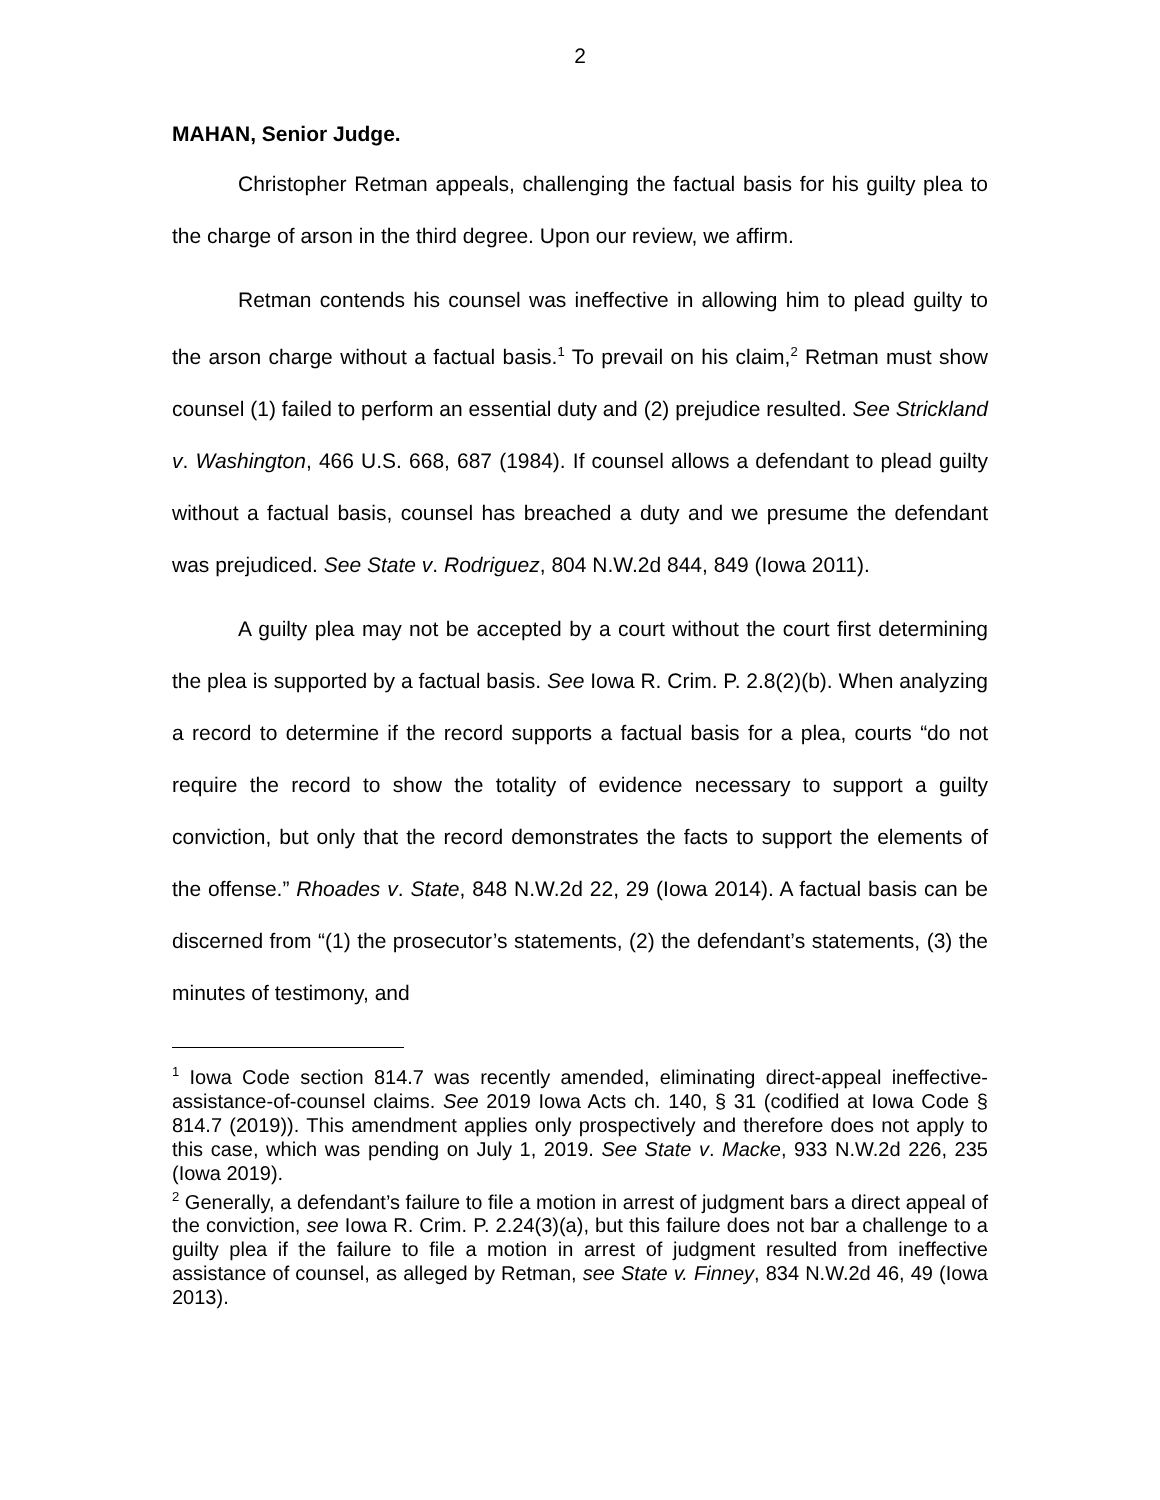2
MAHAN, Senior Judge.
Christopher Retman appeals, challenging the factual basis for his guilty plea to the charge of arson in the third degree. Upon our review, we affirm.
Retman contends his counsel was ineffective in allowing him to plead guilty to the arson charge without a factual basis.<sup>1</sup> To prevail on his claim,<sup>2</sup> Retman must show counsel (1) failed to perform an essential duty and (2) prejudice resulted. See Strickland v. Washington, 466 U.S. 668, 687 (1984). If counsel allows a defendant to plead guilty without a factual basis, counsel has breached a duty and we presume the defendant was prejudiced. See State v. Rodriguez, 804 N.W.2d 844, 849 (Iowa 2011).
A guilty plea may not be accepted by a court without the court first determining the plea is supported by a factual basis. See Iowa R. Crim. P. 2.8(2)(b). When analyzing a record to determine if the record supports a factual basis for a plea, courts “do not require the record to show the totality of evidence necessary to support a guilty conviction, but only that the record demonstrates the facts to support the elements of the offense.” Rhoades v. State, 848 N.W.2d 22, 29 (Iowa 2014). A factual basis can be discerned from “(1) the prosecutor’s statements, (2) the defendant’s statements, (3) the minutes of testimony, and
<sup>1</sup> Iowa Code section 814.7 was recently amended, eliminating direct-appeal ineffective-assistance-of-counsel claims. See 2019 Iowa Acts ch. 140, § 31 (codified at Iowa Code § 814.7 (2019)). This amendment applies only prospectively and therefore does not apply to this case, which was pending on July 1, 2019. See State v. Macke, 933 N.W.2d 226, 235 (Iowa 2019).
<sup>2</sup> Generally, a defendant’s failure to file a motion in arrest of judgment bars a direct appeal of the conviction, see Iowa R. Crim. P. 2.24(3)(a), but this failure does not bar a challenge to a guilty plea if the failure to file a motion in arrest of judgment resulted from ineffective assistance of counsel, as alleged by Retman, see State v. Finney, 834 N.W.2d 46, 49 (Iowa 2013).